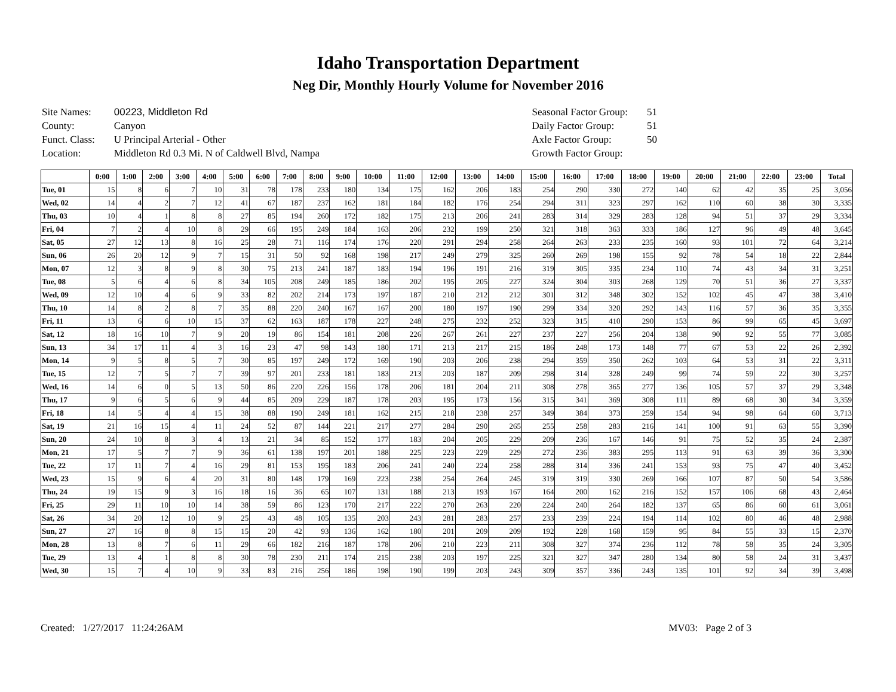Idaho Transportation Department
Neg Dir, Monthly Hourly Volume for November 2016
| Site Names: | 00223, Middleton Rd |
| County: | Canyon |
| Funct. Class: | U Principal Arterial - Other |
| Location: | Middleton Rd 0.3 Mi. N of Caldwell Blvd, Nampa |
| Seasonal Factor Group: | 51 |
| Daily Factor Group: | 51 |
| Axle Factor Group: | 50 |
| Growth Factor Group: | |
| | 0:00 | 1:00 | 2:00 | 3:00 | 4:00 | 5:00 | 6:00 | 7:00 | 8:00 | 9:00 | 10:00 | 11:00 | 12:00 | 13:00 | 14:00 | 15:00 | 16:00 | 17:00 | 18:00 | 19:00 | 20:00 | 21:00 | 22:00 | 23:00 | Total |
| --- | --- | --- | --- | --- | --- | --- | --- | --- | --- | --- | --- | --- | --- | --- | --- | --- | --- | --- | --- | --- | --- | --- | --- | --- | --- |
| Tue, 01 | 15 | 8 | 6 | 7 | 10 | 31 | 78 | 178 | 233 | 180 | 134 | 175 | 162 | 206 | 183 | 254 | 290 | 330 | 272 | 140 | 62 | 42 | 35 | 25 | 3,056 |
| Wed, 02 | 14 | 4 | 2 | 7 | 12 | 41 | 67 | 187 | 237 | 162 | 181 | 184 | 182 | 176 | 254 | 294 | 311 | 323 | 297 | 162 | 110 | 60 | 38 | 30 | 3,335 |
| Thu, 03 | 10 | 4 | 1 | 8 | 8 | 27 | 85 | 194 | 260 | 172 | 182 | 175 | 213 | 206 | 241 | 283 | 314 | 329 | 283 | 128 | 94 | 51 | 37 | 29 | 3,334 |
| Fri, 04 | 7 | 2 | 4 | 10 | 8 | 29 | 66 | 195 | 249 | 184 | 163 | 206 | 232 | 199 | 250 | 321 | 318 | 363 | 333 | 186 | 127 | 96 | 49 | 48 | 3,645 |
| Sat, 05 | 27 | 12 | 13 | 8 | 16 | 25 | 28 | 71 | 116 | 174 | 176 | 220 | 291 | 294 | 258 | 264 | 263 | 233 | 235 | 160 | 93 | 101 | 72 | 64 | 3,214 |
| Sun, 06 | 26 | 20 | 12 | 9 | 7 | 15 | 31 | 50 | 92 | 168 | 198 | 217 | 249 | 279 | 325 | 260 | 269 | 198 | 155 | 92 | 78 | 54 | 18 | 22 | 2,844 |
| Mon, 07 | 12 | 3 | 8 | 9 | 8 | 30 | 75 | 213 | 241 | 187 | 183 | 194 | 196 | 191 | 216 | 319 | 305 | 335 | 234 | 110 | 74 | 43 | 34 | 31 | 3,251 |
| Tue, 08 | 5 | 6 | 4 | 6 | 8 | 34 | 105 | 208 | 249 | 185 | 186 | 202 | 195 | 205 | 227 | 324 | 304 | 303 | 268 | 129 | 70 | 51 | 36 | 27 | 3,337 |
| Wed, 09 | 12 | 10 | 4 | 6 | 9 | 33 | 82 | 202 | 214 | 173 | 197 | 187 | 210 | 212 | 212 | 301 | 312 | 348 | 302 | 152 | 102 | 45 | 47 | 38 | 3,410 |
| Thu, 10 | 14 | 8 | 2 | 8 | 7 | 35 | 88 | 220 | 240 | 167 | 167 | 200 | 180 | 197 | 190 | 299 | 334 | 320 | 292 | 143 | 116 | 57 | 36 | 35 | 3,355 |
| Fri, 11 | 13 | 6 | 6 | 10 | 15 | 37 | 62 | 163 | 187 | 178 | 227 | 248 | 275 | 232 | 252 | 323 | 315 | 410 | 290 | 153 | 86 | 99 | 65 | 45 | 3,697 |
| Sat, 12 | 18 | 16 | 10 | 7 | 9 | 20 | 19 | 86 | 154 | 181 | 208 | 226 | 267 | 261 | 227 | 237 | 227 | 256 | 204 | 138 | 90 | 92 | 55 | 77 | 3,085 |
| Sun, 13 | 34 | 17 | 11 | 4 | 3 | 16 | 23 | 47 | 98 | 143 | 180 | 171 | 213 | 217 | 215 | 186 | 248 | 173 | 148 | 77 | 67 | 53 | 22 | 26 | 2,392 |
| Mon, 14 | 9 | 5 | 8 | 5 | 7 | 30 | 85 | 197 | 249 | 172 | 169 | 190 | 203 | 206 | 238 | 294 | 359 | 350 | 262 | 103 | 64 | 53 | 31 | 22 | 3,311 |
| Tue, 15 | 12 | 7 | 5 | 7 | 7 | 39 | 97 | 201 | 233 | 181 | 183 | 213 | 203 | 187 | 209 | 298 | 314 | 328 | 249 | 99 | 74 | 59 | 22 | 30 | 3,257 |
| Wed, 16 | 14 | 6 | 0 | 5 | 13 | 50 | 86 | 220 | 226 | 156 | 178 | 206 | 181 | 204 | 211 | 308 | 278 | 365 | 277 | 136 | 105 | 57 | 37 | 29 | 3,348 |
| Thu, 17 | 9 | 6 | 5 | 6 | 9 | 44 | 85 | 209 | 229 | 187 | 178 | 203 | 195 | 173 | 156 | 315 | 341 | 369 | 308 | 111 | 89 | 68 | 30 | 34 | 3,359 |
| Fri, 18 | 14 | 5 | 4 | 4 | 15 | 38 | 88 | 190 | 249 | 181 | 162 | 215 | 218 | 238 | 257 | 349 | 384 | 373 | 259 | 154 | 94 | 98 | 64 | 60 | 3,713 |
| Sat, 19 | 21 | 16 | 15 | 4 | 11 | 24 | 52 | 87 | 144 | 221 | 217 | 277 | 284 | 290 | 265 | 255 | 258 | 283 | 216 | 141 | 100 | 91 | 63 | 55 | 3,390 |
| Sun, 20 | 24 | 10 | 8 | 3 | 4 | 13 | 21 | 34 | 85 | 152 | 177 | 183 | 204 | 205 | 229 | 209 | 236 | 167 | 146 | 91 | 75 | 52 | 35 | 24 | 2,387 |
| Mon, 21 | 17 | 5 | 7 | 7 | 9 | 36 | 61 | 138 | 197 | 201 | 188 | 225 | 223 | 229 | 229 | 272 | 236 | 383 | 295 | 113 | 91 | 63 | 39 | 36 | 3,300 |
| Tue, 22 | 17 | 11 | 7 | 4 | 16 | 29 | 81 | 153 | 195 | 183 | 206 | 241 | 240 | 224 | 258 | 288 | 314 | 336 | 241 | 153 | 93 | 75 | 47 | 40 | 3,452 |
| Wed, 23 | 15 | 9 | 6 | 4 | 20 | 31 | 80 | 148 | 179 | 169 | 223 | 238 | 254 | 264 | 245 | 319 | 319 | 330 | 269 | 166 | 107 | 87 | 50 | 54 | 3,586 |
| Thu, 24 | 19 | 15 | 9 | 3 | 16 | 18 | 16 | 36 | 65 | 107 | 131 | 188 | 213 | 193 | 167 | 164 | 200 | 162 | 216 | 152 | 157 | 106 | 68 | 43 | 2,464 |
| Fri, 25 | 29 | 11 | 10 | 10 | 14 | 38 | 59 | 86 | 123 | 170 | 217 | 222 | 270 | 263 | 220 | 224 | 240 | 264 | 182 | 137 | 65 | 86 | 60 | 61 | 3,061 |
| Sat, 26 | 34 | 20 | 12 | 10 | 9 | 25 | 43 | 48 | 105 | 135 | 203 | 243 | 281 | 283 | 257 | 233 | 239 | 224 | 194 | 114 | 102 | 80 | 46 | 48 | 2,988 |
| Sun, 27 | 27 | 16 | 8 | 8 | 15 | 15 | 20 | 42 | 93 | 136 | 162 | 180 | 201 | 209 | 209 | 192 | 228 | 168 | 159 | 95 | 84 | 55 | 33 | 15 | 2,370 |
| Mon, 28 | 13 | 8 | 7 | 6 | 11 | 29 | 66 | 182 | 216 | 187 | 178 | 206 | 210 | 223 | 211 | 308 | 327 | 374 | 236 | 112 | 78 | 58 | 35 | 24 | 3,305 |
| Tue, 29 | 13 | 4 | 1 | 8 | 8 | 30 | 78 | 230 | 211 | 174 | 215 | 238 | 203 | 197 | 225 | 321 | 327 | 347 | 280 | 134 | 80 | 58 | 24 | 31 | 3,437 |
| Wed, 30 | 15 | 7 | 4 | 10 | 9 | 33 | 83 | 216 | 256 | 186 | 198 | 190 | 199 | 203 | 243 | 309 | 357 | 336 | 243 | 135 | 101 | 92 | 34 | 39 | 3,498 |
Created: 1/27/2017 11:24:26AM MV03: Page 2 of 3